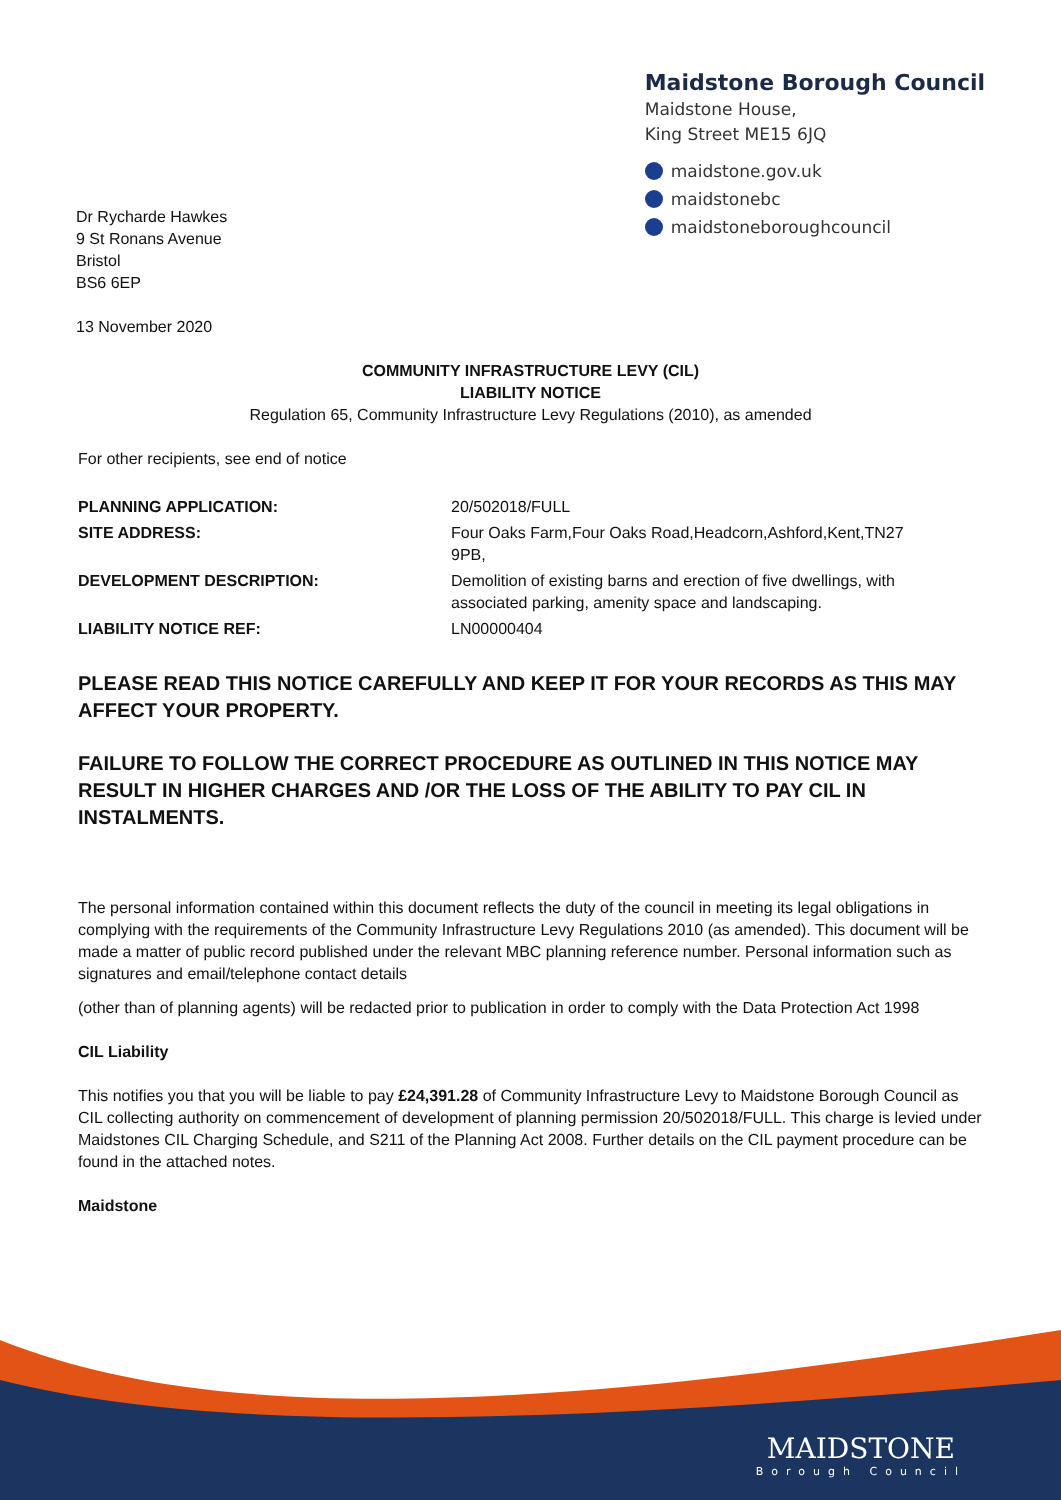Dr Rycharde Hawkes
9 St Ronans Avenue
Bristol
BS6 6EP
Maidstone Borough Council
Maidstone House,
King Street ME15 6JQ
maidstone.gov.uk
maidstonebc
maidstoneboroughcouncil
13 November 2020
COMMUNITY INFRASTRUCTURE LEVY (CIL)
LIABILITY NOTICE
Regulation 65, Community Infrastructure Levy Regulations (2010), as amended
For other recipients, see end of notice
| PLANNING APPLICATION: | 20/502018/FULL |
| SITE ADDRESS: | Four Oaks Farm,Four Oaks Road,Headcorn,Ashford,Kent,TN27 9PB, |
| DEVELOPMENT DESCRIPTION: | Demolition of existing barns and erection of five dwellings, with associated parking, amenity space and landscaping. |
| LIABILITY NOTICE REF: | LN00000404 |
PLEASE READ THIS NOTICE CAREFULLY AND KEEP IT FOR YOUR RECORDS AS THIS MAY AFFECT YOUR PROPERTY.
FAILURE TO FOLLOW THE CORRECT PROCEDURE AS OUTLINED IN THIS NOTICE MAY RESULT IN HIGHER CHARGES AND /OR THE LOSS OF THE ABILITY TO PAY CIL IN INSTALMENTS.
The personal information contained within this document reflects the duty of the council in meeting its legal obligations in complying with the requirements of the Community Infrastructure Levy Regulations 2010 (as amended). This document will be made a matter of public record published under the relevant MBC planning reference number. Personal information such as signatures and email/telephone contact details
(other than of planning agents) will be redacted prior to publication in order to comply with the Data Protection Act 1998
CIL Liability
This notifies you that you will be liable to pay £24,391.28 of Community Infrastructure Levy to Maidstone Borough Council as CIL collecting authority on commencement of development of planning permission 20/502018/FULL. This charge is levied under Maidstones CIL Charging Schedule, and S211 of the Planning Act 2008. Further details on the CIL payment procedure can be found in the attached notes.
Maidstone
MAIDSTONE
Borough Council